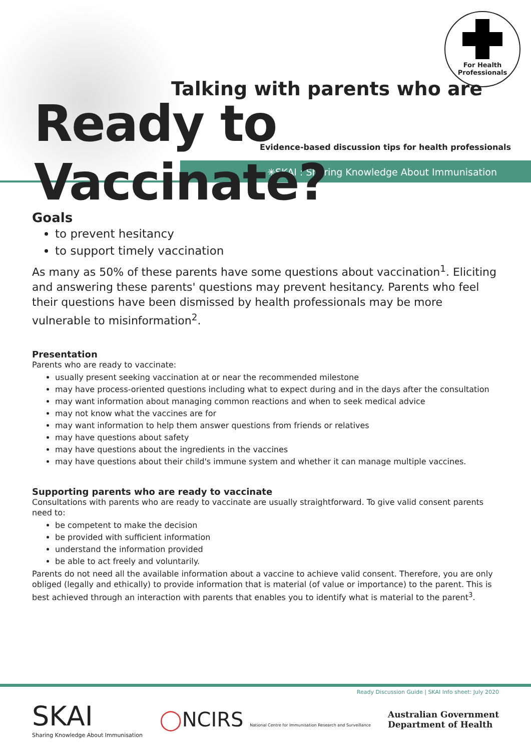For Health
Professionals
Talking with parents who are
Ready to Vaccinate?
Evidence-based discussion tips for health professionals
✳SKAI : Sharing Knowledge About Immunisation
Goals
to prevent hesitancy
to support timely vaccination
As many as 50% of these parents have some questions about vaccination<sup>1</sup>. Eliciting and answering these parents' questions may prevent hesitancy. Parents who feel their questions have been dismissed by health professionals may be more vulnerable to misinformation<sup>2</sup>.
Presentation
Parents who are ready to vaccinate:
usually present seeking vaccination at or near the recommended milestone
may have process-oriented questions including what to expect during and in the days after the consultation
may want information about managing common reactions and when to seek medical advice
may not know what the vaccines are for
may want information to help them answer questions from friends or relatives
may have questions about safety
may have questions about the ingredients in the vaccines
may have questions about their child's immune system and whether it can manage multiple vaccines.
Supporting parents who are ready to vaccinate
Consultations with parents who are ready to vaccinate are usually straightforward. To give valid consent parents need to:
be competent to make the decision
be provided with sufficient information
understand the information provided
be able to act freely and voluntarily.
Parents do not need all the available information about a vaccine to achieve valid consent. Therefore, you are only obliged (legally and ethically) to provide information that is material (of value or importance) to the parent. This is best achieved through an interaction with parents that enables you to identify what is material to the parent<sup>3</sup>.
Ready Discussion Guide | SKAI Info sheet: July 2020
SKAI
Sharing Knowledge About Immunisation
◯NCIRS National Centre for Immunisation Research and Surveillance
Australian Government
Department of Health